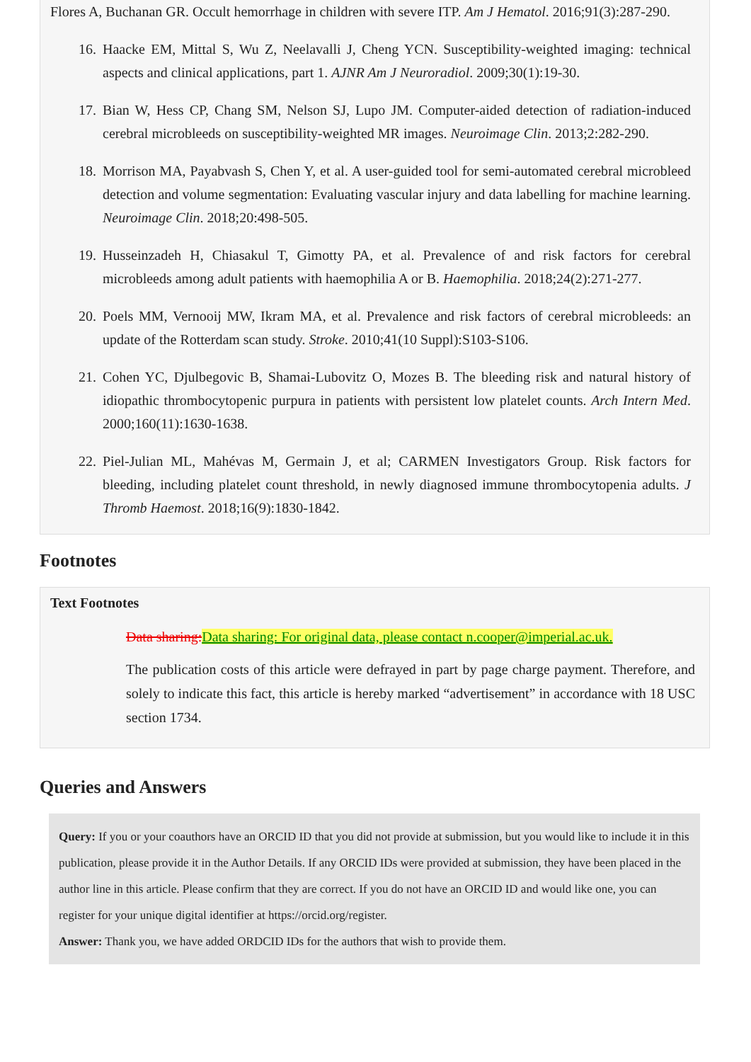Flores A, Buchanan GR. Occult hemorrhage in children with severe ITP. Am J Hematol. 2016;91(3):287-290.
16. Haacke EM, Mittal S, Wu Z, Neelavalli J, Cheng YCN. Susceptibility-weighted imaging: technical aspects and clinical applications, part 1. AJNR Am J Neuroradiol. 2009;30(1):19-30.
17. Bian W, Hess CP, Chang SM, Nelson SJ, Lupo JM. Computer-aided detection of radiation-induced cerebral microbleeds on susceptibility-weighted MR images. Neuroimage Clin. 2013;2:282-290.
18. Morrison MA, Payabvash S, Chen Y, et al. A user-guided tool for semi-automated cerebral microbleed detection and volume segmentation: Evaluating vascular injury and data labelling for machine learning. Neuroimage Clin. 2018;20:498-505.
19. Husseinzadeh H, Chiasakul T, Gimotty PA, et al. Prevalence of and risk factors for cerebral microbleeds among adult patients with haemophilia A or B. Haemophilia. 2018;24(2):271-277.
20. Poels MM, Vernooij MW, Ikram MA, et al. Prevalence and risk factors of cerebral microbleeds: an update of the Rotterdam scan study. Stroke. 2010;41(10 Suppl):S103-S106.
21. Cohen YC, Djulbegovic B, Shamai-Lubovitz O, Mozes B. The bleeding risk and natural history of idiopathic thrombocytopenic purpura in patients with persistent low platelet counts. Arch Intern Med. 2000;160(11):1630-1638.
22. Piel-Julian ML, Mahévas M, Germain J, et al; CARMEN Investigators Group. Risk factors for bleeding, including platelet count threshold, in newly diagnosed immune thrombocytopenia adults. J Thromb Haemost. 2018;16(9):1830-1842.
Footnotes
Text Footnotes
Data sharing:Data sharing: For original data, please contact n.cooper@imperial.ac.uk.
The publication costs of this article were defrayed in part by page charge payment. Therefore, and solely to indicate this fact, this article is hereby marked “advertisement” in accordance with 18 USC section 1734.
Queries and Answers
Query: If you or your coauthors have an ORCID ID that you did not provide at submission, but you would like to include it in this publication, please provide it in the Author Details. If any ORCID IDs were provided at submission, they have been placed in the author line in this article. Please confirm that they are correct. If you do not have an ORCID ID and would like one, you can register for your unique digital identifier at https://orcid.org/register.
Answer: Thank you, we have added ORDCID IDs for the authors that wish to provide them.